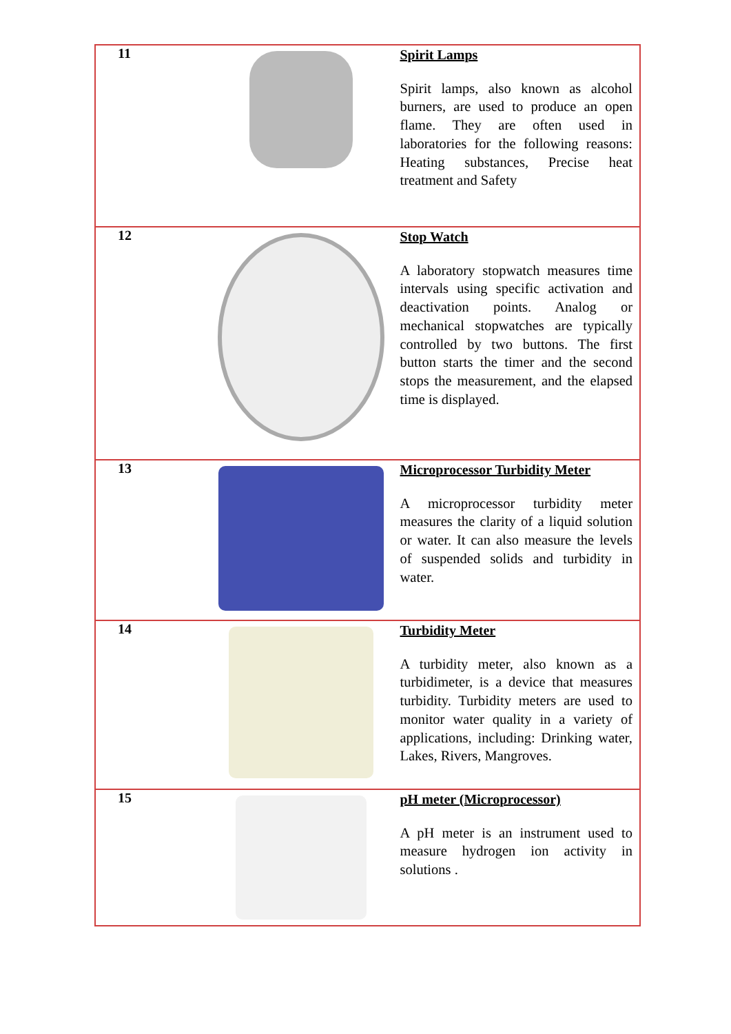| 11 | | Spirit Lamps Spirit lamps, also known as alcohol burners, are used to produce an open flame. They are often used in laboratories for the following reasons: Heating substances, Precise heat treatment and Safety |
| 12 | | Stop Watch A laboratory stopwatch measures time intervals using specific activation and deactivation points. Analog or mechanical stopwatches are typically controlled by two buttons. The first button starts the timer and the second stops the measurement, and the elapsed time is displayed. |
| 13 | | Microprocessor Turbidity Meter A microprocessor turbidity meter measures the clarity of a liquid solution or water. It can also measure the levels of suspended solids and turbidity in water. |
| 14 | | Turbidity Meter A turbidity meter, also known as a turbidimeter, is a device that measures turbidity. Turbidity meters are used to monitor water quality in a variety of applications, including: Drinking water, Lakes, Rivers, Mangroves. |
| 15 | | pH meter (Microprocessor) A pH meter is an instrument used to measure hydrogen ion activity in solutions . |